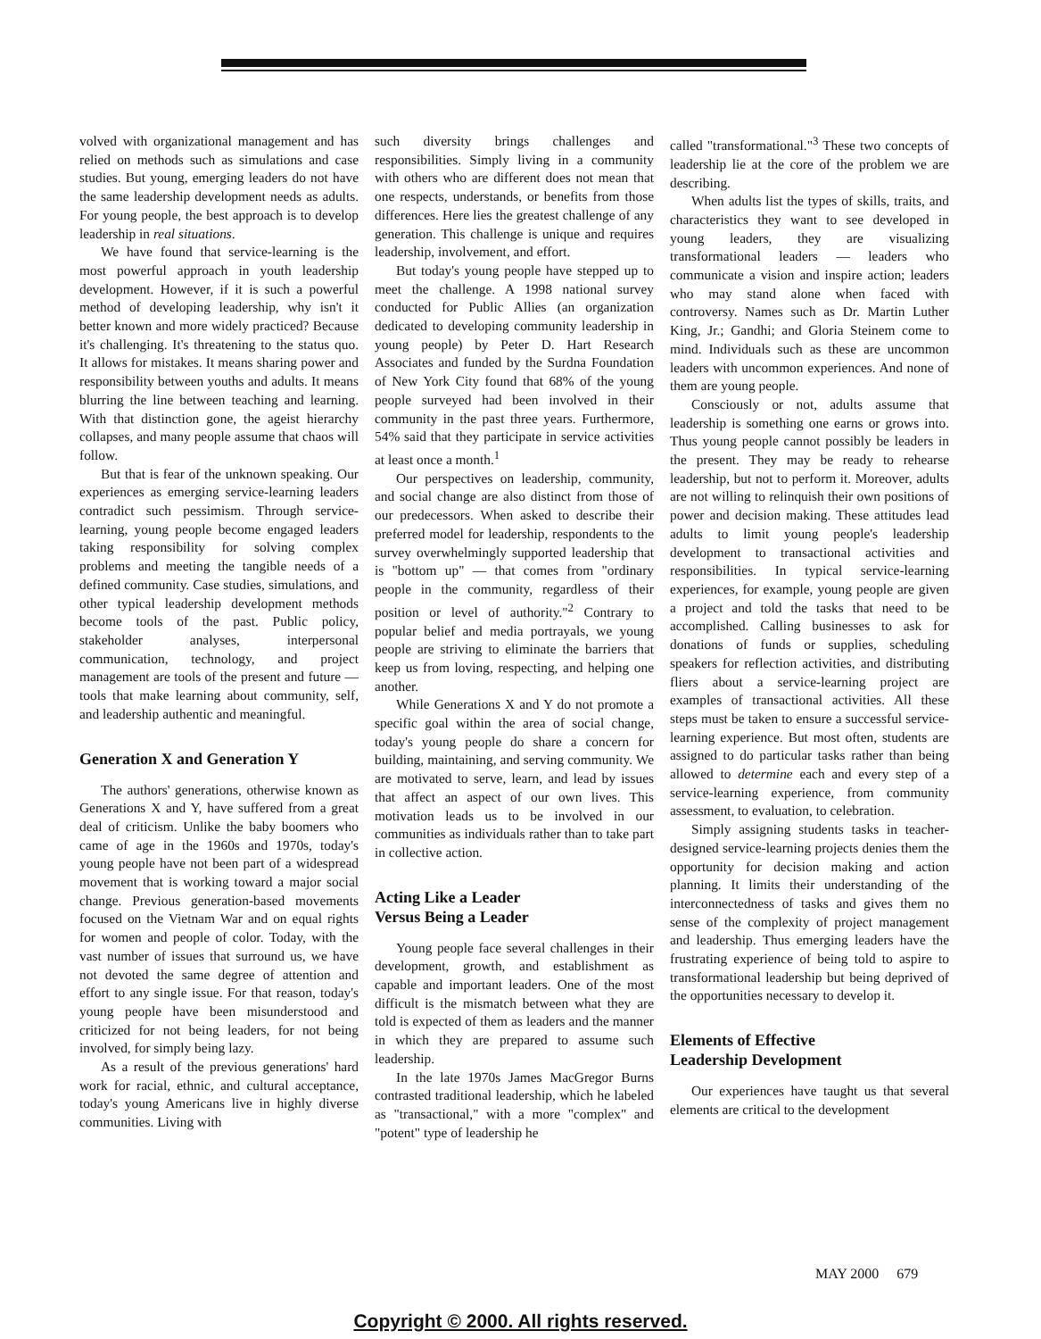volved with organizational management and has relied on methods such as simulations and case studies. But young, emerging leaders do not have the same leadership development needs as adults. For young people, the best approach is to develop leadership in real situations.
We have found that service-learning is the most powerful approach in youth leadership development. However, if it is such a powerful method of developing leadership, why isn't it better known and more widely practiced? Because it's challenging. It's threatening to the status quo. It allows for mistakes. It means sharing power and responsibility between youths and adults. It means blurring the line between teaching and learning. With that distinction gone, the ageist hierarchy collapses, and many people assume that chaos will follow.
But that is fear of the unknown speaking. Our experiences as emerging service-learning leaders contradict such pessimism. Through service-learning, young people become engaged leaders taking responsibility for solving complex problems and meeting the tangible needs of a defined community. Case studies, simulations, and other typical leadership development methods become tools of the past. Public policy, stakeholder analyses, interpersonal communication, technology, and project management are tools of the present and future — tools that make learning about community, self, and leadership authentic and meaningful.
Generation X and Generation Y
The authors' generations, otherwise known as Generations X and Y, have suffered from a great deal of criticism. Unlike the baby boomers who came of age in the 1960s and 1970s, today's young people have not been part of a widespread movement that is working toward a major social change. Previous generation-based movements focused on the Vietnam War and on equal rights for women and people of color. Today, with the vast number of issues that surround us, we have not devoted the same degree of attention and effort to any single issue. For that reason, today's young people have been misunderstood and criticized for not being leaders, for not being involved, for simply being lazy.
As a result of the previous generations' hard work for racial, ethnic, and cultural acceptance, today's young Americans live in highly diverse communities. Living with
such diversity brings challenges and responsibilities. Simply living in a community with others who are different does not mean that one respects, understands, or benefits from those differences. Here lies the greatest challenge of any generation. This challenge is unique and requires leadership, involvement, and effort.
But today's young people have stepped up to meet the challenge. A 1998 national survey conducted for Public Allies (an organization dedicated to developing community leadership in young people) by Peter D. Hart Research Associates and funded by the Surdna Foundation of New York City found that 68% of the young people surveyed had been involved in their community in the past three years. Furthermore, 54% said that they participate in service activities at least once a month.<sup>1</sup>
Our perspectives on leadership, community, and social change are also distinct from those of our predecessors. When asked to describe their preferred model for leadership, respondents to the survey overwhelmingly supported leadership that is "bottom up" — that comes from "ordinary people in the community, regardless of their position or level of authority."<sup>2</sup> Contrary to popular belief and media portrayals, we young people are striving to eliminate the barriers that keep us from loving, respecting, and helping one another.
While Generations X and Y do not promote a specific goal within the area of social change, today's young people do share a concern for building, maintaining, and serving community. We are motivated to serve, learn, and lead by issues that affect an aspect of our own lives. This motivation leads us to be involved in our communities as individuals rather than to take part in collective action.
Acting Like a Leader
Versus Being a Leader
Young people face several challenges in their development, growth, and establishment as capable and important leaders. One of the most difficult is the mismatch between what they are told is expected of them as leaders and the manner in which they are prepared to assume such leadership.
In the late 1970s James MacGregor Burns contrasted traditional leadership, which he labeled as "transactional," with a more "complex" and "potent" type of leadership he
called "transformational."<sup>3</sup> These two concepts of leadership lie at the core of the problem we are describing.
When adults list the types of skills, traits, and characteristics they want to see developed in young leaders, they are visualizing transformational leaders — leaders who communicate a vision and inspire action; leaders who may stand alone when faced with controversy. Names such as Dr. Martin Luther King, Jr.; Gandhi; and Gloria Steinem come to mind. Individuals such as these are uncommon leaders with uncommon experiences. And none of them are young people.
Consciously or not, adults assume that leadership is something one earns or grows into. Thus young people cannot possibly be leaders in the present. They may be ready to rehearse leadership, but not to perform it. Moreover, adults are not willing to relinquish their own positions of power and decision making. These attitudes lead adults to limit young people's leadership development to transactional activities and responsibilities. In typical service-learning experiences, for example, young people are given a project and told the tasks that need to be accomplished. Calling businesses to ask for donations of funds or supplies, scheduling speakers for reflection activities, and distributing fliers about a service-learning project are examples of transactional activities. All these steps must be taken to ensure a successful service-learning experience. But most often, students are assigned to do particular tasks rather than being allowed to determine each and every step of a service-learning experience, from community assessment, to evaluation, to celebration.
Simply assigning students tasks in teacher-designed service-learning projects denies them the opportunity for decision making and action planning. It limits their understanding of the interconnectedness of tasks and gives them no sense of the complexity of project management and leadership. Thus emerging leaders have the frustrating experience of being told to aspire to transformational leadership but being deprived of the opportunities necessary to develop it.
Elements of Effective
Leadership Development
Our experiences have taught us that several elements are critical to the development
MAY 2000 679
Copyright © 2000. All rights reserved.